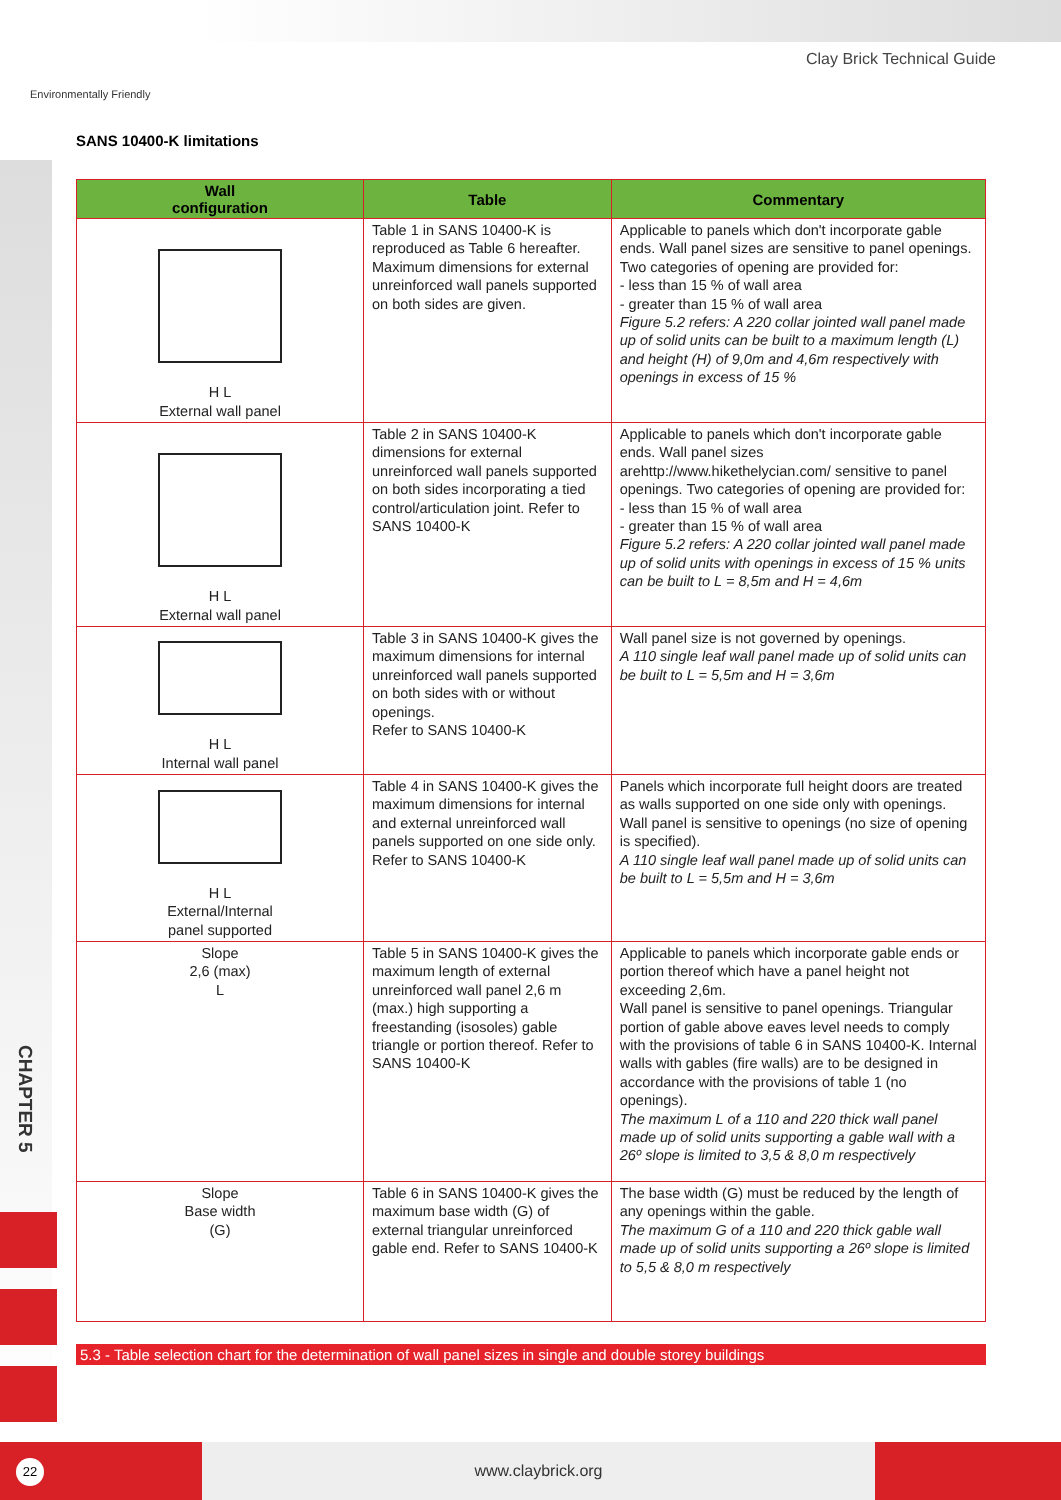CHAPTER 5
Environmentally Friendly
Clay Brick Technical Guide
SANS 10400-K limitations
| Wall configuration | Table | Commentary |
| --- | --- | --- |
| H L External wall panel | Table 1 in SANS 10400-K is reproduced as Table 6 hereafter. Maximum dimensions for external unreinforced wall panels supported on both sides are given. | Applicable to panels which don't incorporate gable ends. Wall panel sizes are sensitive to panel openings. Two categories of opening are provided for: - less than 15 % of wall area - greater than 15 % of wall area Figure 5.2 refers: A 220 collar jointed wall panel made up of solid units can be built to a maximum length (L) and height (H) of 9,0m and 4,6m respectively with openings in excess of 15 % |
| H L External wall panel | Table 2 in SANS 10400-K dimensions for external unreinforced wall panels supported on both sides incorporating a tied control/articulation joint. Refer to SANS 10400-K | Applicable to panels which don't incorporate gable ends. Wall panel sizes arehttp://www.hikethelycian.com/ sensitive to panel openings. Two categories of opening are provided for: - less than 15 % of wall area - greater than 15 % of wall area Figure 5.2 refers: A 220 collar jointed wall panel made up of solid units with openings in excess of 15 % units can be built to L = 8,5m and H = 4,6m |
| H L Internal wall panel | Table 3 in SANS 10400-K gives the maximum dimensions for internal unreinforced wall panels supported on both sides with or without openings. Refer to SANS 10400-K | Wall panel size is not governed by openings. A 110 single leaf wall panel made up of solid units can be built to L = 5,5m and H = 3,6m |
| H L External/Internal panel supported | Table 4 in SANS 10400-K gives the maximum dimensions for internal and external unreinforced wall panels supported on one side only. Refer to SANS 10400-K | Panels which incorporate full height doors are treated as walls supported on one side only with openings. Wall panel is sensitive to openings (no size of opening is specified). A 110 single leaf wall panel made up of solid units can be built to L = 5,5m and H = 3,6m |
| Slope 2,6 (max) L | Table 5 in SANS 10400-K gives the maximum length of external unreinforced wall panel 2,6 m (max.) high supporting a freestanding (isosoles) gable triangle or portion thereof. Refer to SANS 10400-K | Applicable to panels which incorporate gable ends or portion thereof which have a panel height not exceeding 2,6m. Wall panel is sensitive to panel openings. Triangular portion of gable above eaves level needs to comply with the provisions of table 6 in SANS 10400-K. Internal walls with gables (fire walls) are to be designed in accordance with the provisions of table 1 (no openings). The maximum L of a 110 and 220 thick wall panel made up of solid units supporting a gable wall with a 26º slope is limited to 3,5 & 8,0 m respectively |
| Slope Base width (G) | Table 6 in SANS 10400-K gives the maximum base width (G) of external triangular unreinforced gable end. Refer to SANS 10400-K | The base width (G) must be reduced by the length of any openings within the gable. The maximum G of a 110 and 220 thick gable wall made up of solid units supporting a 26º slope is limited to 5,5 & 8,0 m respectively |
5.3 - Table selection chart for the determination of wall panel sizes in single and double storey buildings
www.claybrick.org
22